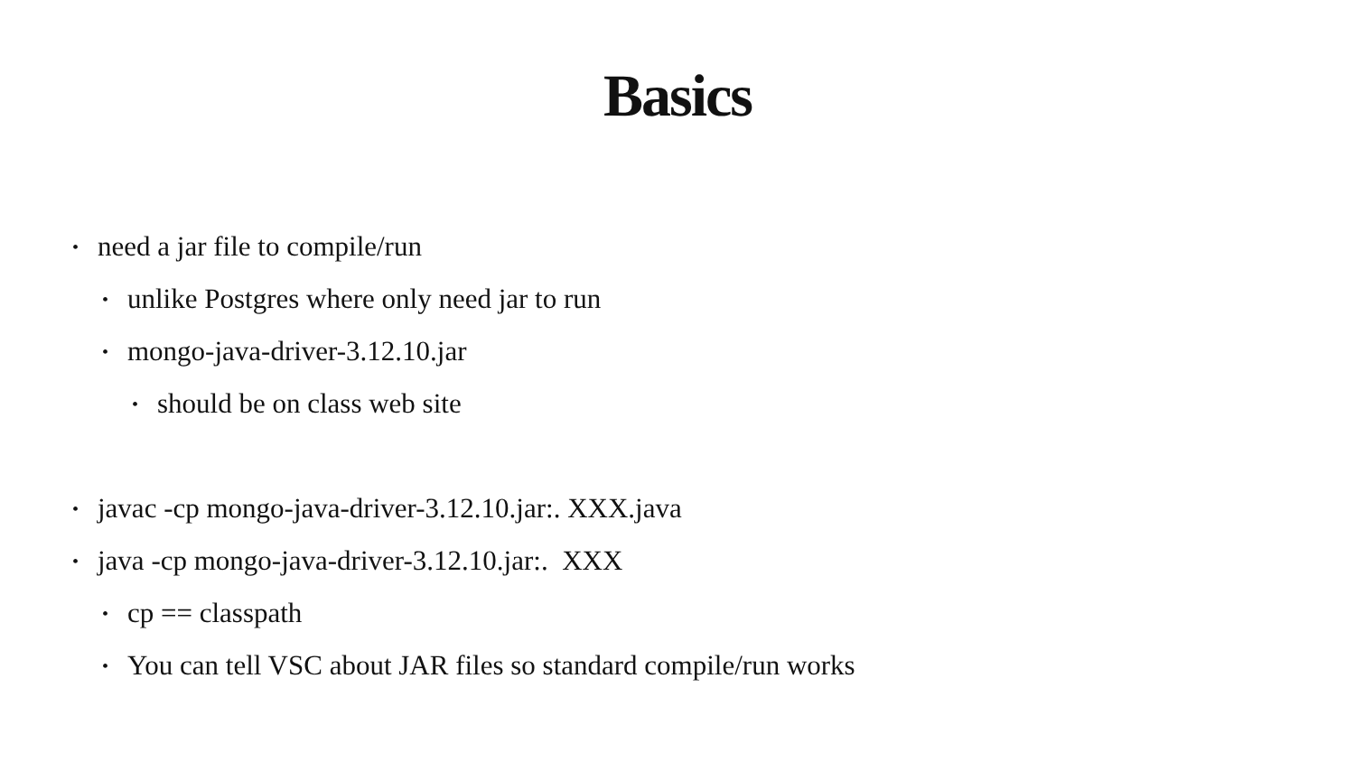Basics
• need a jar file to compile/run
• unlike Postgres where only need jar to run
• mongo-java-driver-3.12.10.jar
• should be on class web site
• javac -cp mongo-java-driver-3.12.10.jar:. XXX.java
• java -cp mongo-java-driver-3.12.10.jar:. XXX
• cp == classpath
• You can tell VSC about JAR files so standard compile/run works